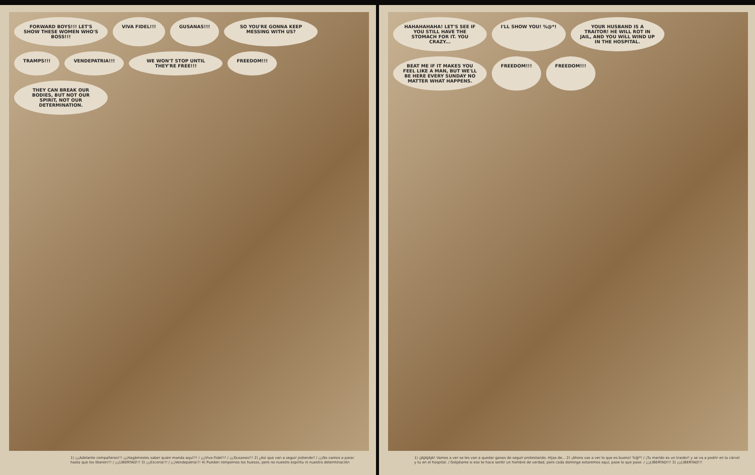FORWARD BOYS!!! LET'S SHOW THESE WOMEN WHO'S BOSS!!!
VIVA FIDEL!!!
GUSANAS!!!
SO YOU'RE GONNA KEEP MESSING WITH US?
TRAMPS!!!
VENDEPATRIA!!!
WE WON'T STOP UNTIL THEY'RE FREE!!!
FREEDOM!!!
THEY CAN BREAK OUR BODIES, BUT NOT OUR SPIRIT, NOT OUR DETERMINATION.
1) ¡¡¡Adelante compañeros!!! ¡¡¡Hagámosles saber quien manda aquí!!! / ¡¡¡Viva Fidel!!! / ¡¡¡Gusanas!!! 2) ¿Así que van a seguir jodiendo? / ¡¡¡No vamos a parar hasta que los liberen!!! / ¡¡¡LIBERTAD!!! 3) ¡¡¡Escoria!!! / ¡¡¡Vendepatria!!! 4) Pueden rompernos los huesos, pero no nuestro espíritu ni nuestra determinación
HAHAHAHAHA! LET'S SEE IF YOU STILL HAVE THE STOMACH FOR IT. YOU CRAZY...
I'LL SHOW YOU! %@*!
YOUR HUSBAND IS A TRAITOR! HE WILL ROT IN JAIL, AND YOU WILL WIND UP IN THE HOSPITAL.
BEAT ME IF IT MAKES YOU FEEL LIKE A MAN, BUT WE'LL BE HERE EVERY SUNDAY NO MATTER WHAT HAPPENS.
FREEDOM!!!
FREEDOM!!!
1) ¡JAJAJAJA! Vamos a ver se les van a quedar ganas de seguir protestando. Hijas de... 2) ¡Ahora vas a ver lo que es bueno! %@*! / ¡Tu marido es un traidor! y se va a podrir en la cárcel y tu en el hospital. / Golpéame si eso te hace sentir un hombre de verdad, pero cada domingo estaremos aquí, pase lo que pase. / ¡¡¡LIBERTAD!!! 3) ¡¡¡LIBERTAD!!!